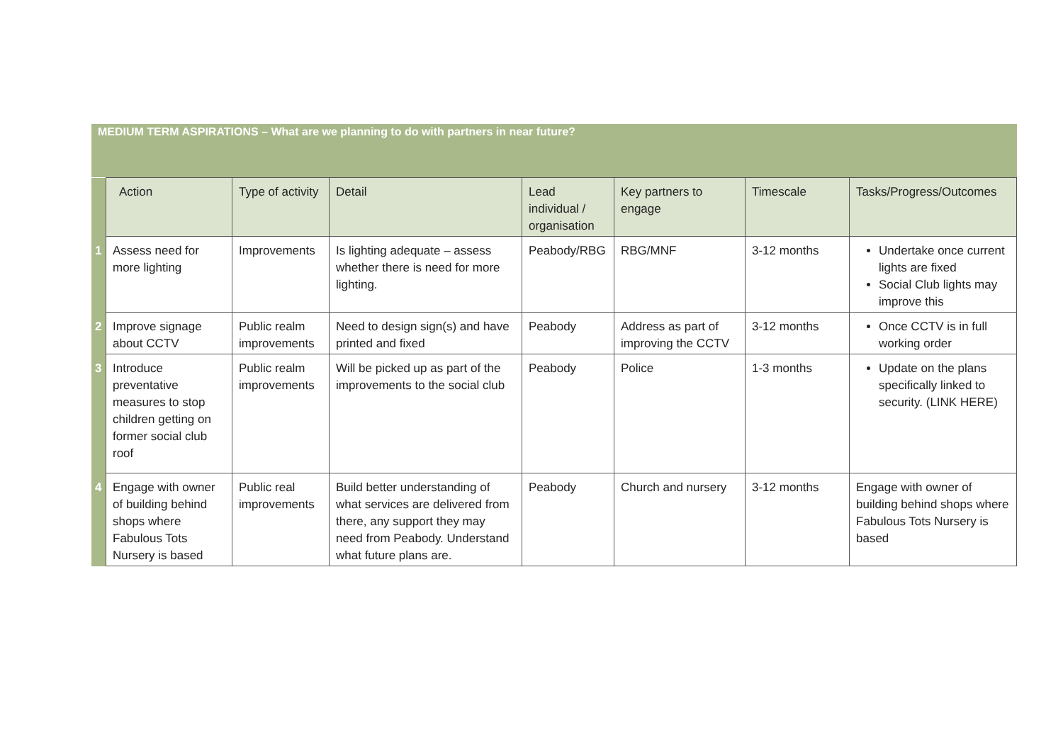MEDIUM TERM ASPIRATIONS – What are we planning to do with partners in near future?
| | Action | Type of activity | Detail | Lead individual / organisation | Key partners to engage | Timescale | Tasks/Progress/Outcomes |
| --- | --- | --- | --- | --- | --- | --- | --- |
| 1 | Assess need for more lighting | Improvements | Is lighting adequate – assess whether there is need for more lighting. | Peabody/RBG | RBG/MNF | 3-12 months | Undertake once current lights are fixed Social Club lights may improve this |
| 2 | Improve signage about CCTV | Public realm improvements | Need to design sign(s) and have printed and fixed | Peabody | Address as part of improving the CCTV | 3-12 months | Once CCTV is in full working order |
| 3 | Introduce preventative measures to stop children getting on former social club roof | Public realm improvements | Will be picked up as part of the improvements to the social club | Peabody | Police | 1-3 months | Update on the plans specifically linked to security. (LINK HERE) |
| 4 | Engage with owner of building behind shops where Fabulous Tots Nursery is based | Public real improvements | Build better understanding of what services are delivered from there, any support they may need from Peabody. Understand what future plans are. | Peabody | Church and nursery | 3-12 months | Engage with owner of building behind shops where Fabulous Tots Nursery is based |